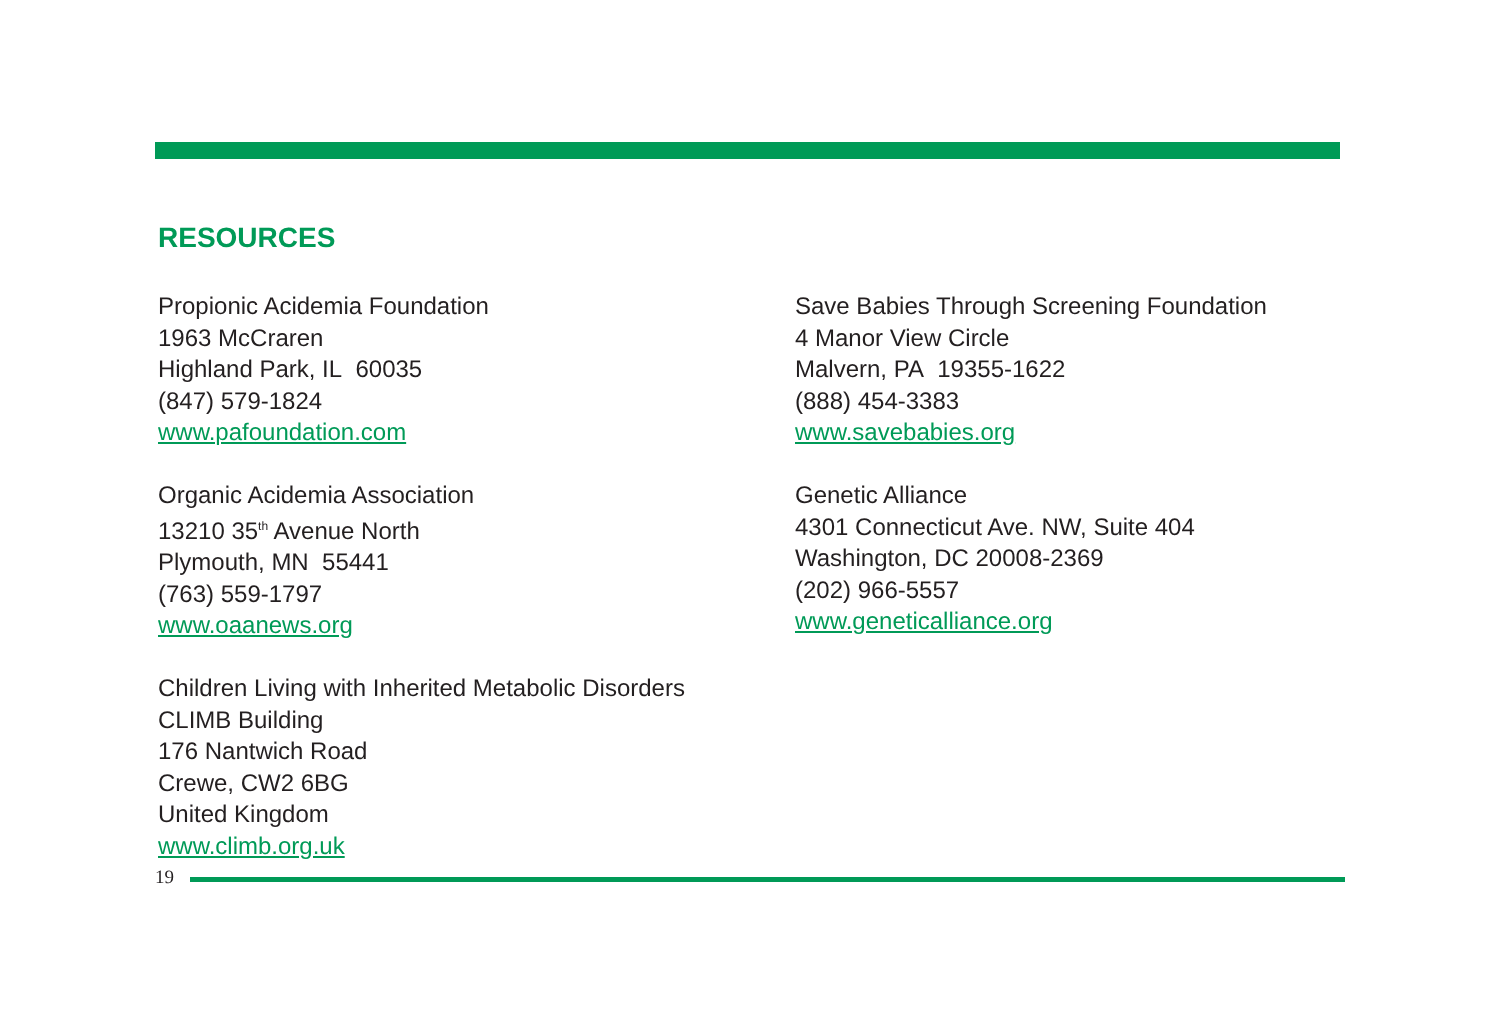RESOURCES
Propionic Acidemia Foundation
1963 McCraren
Highland Park, IL 60035
(847) 579-1824
www.pafoundation.com
Organic Acidemia Association
13210 35<sup>th</sup> Avenue North
Plymouth, MN 55441
(763) 559-1797
www.oaanews.org
Children Living with Inherited Metabolic Disorders
CLIMB Building
176 Nantwich Road
Crewe, CW2 6BG
United Kingdom
www.climb.org.uk
Save Babies Through Screening Foundation
4 Manor View Circle
Malvern, PA 19355-1622
(888) 454-3383
www.savebabies.org
Genetic Alliance
4301 Connecticut Ave. NW, Suite 404
Washington, DC 20008-2369
(202) 966-5557
www.geneticalliance.org
19